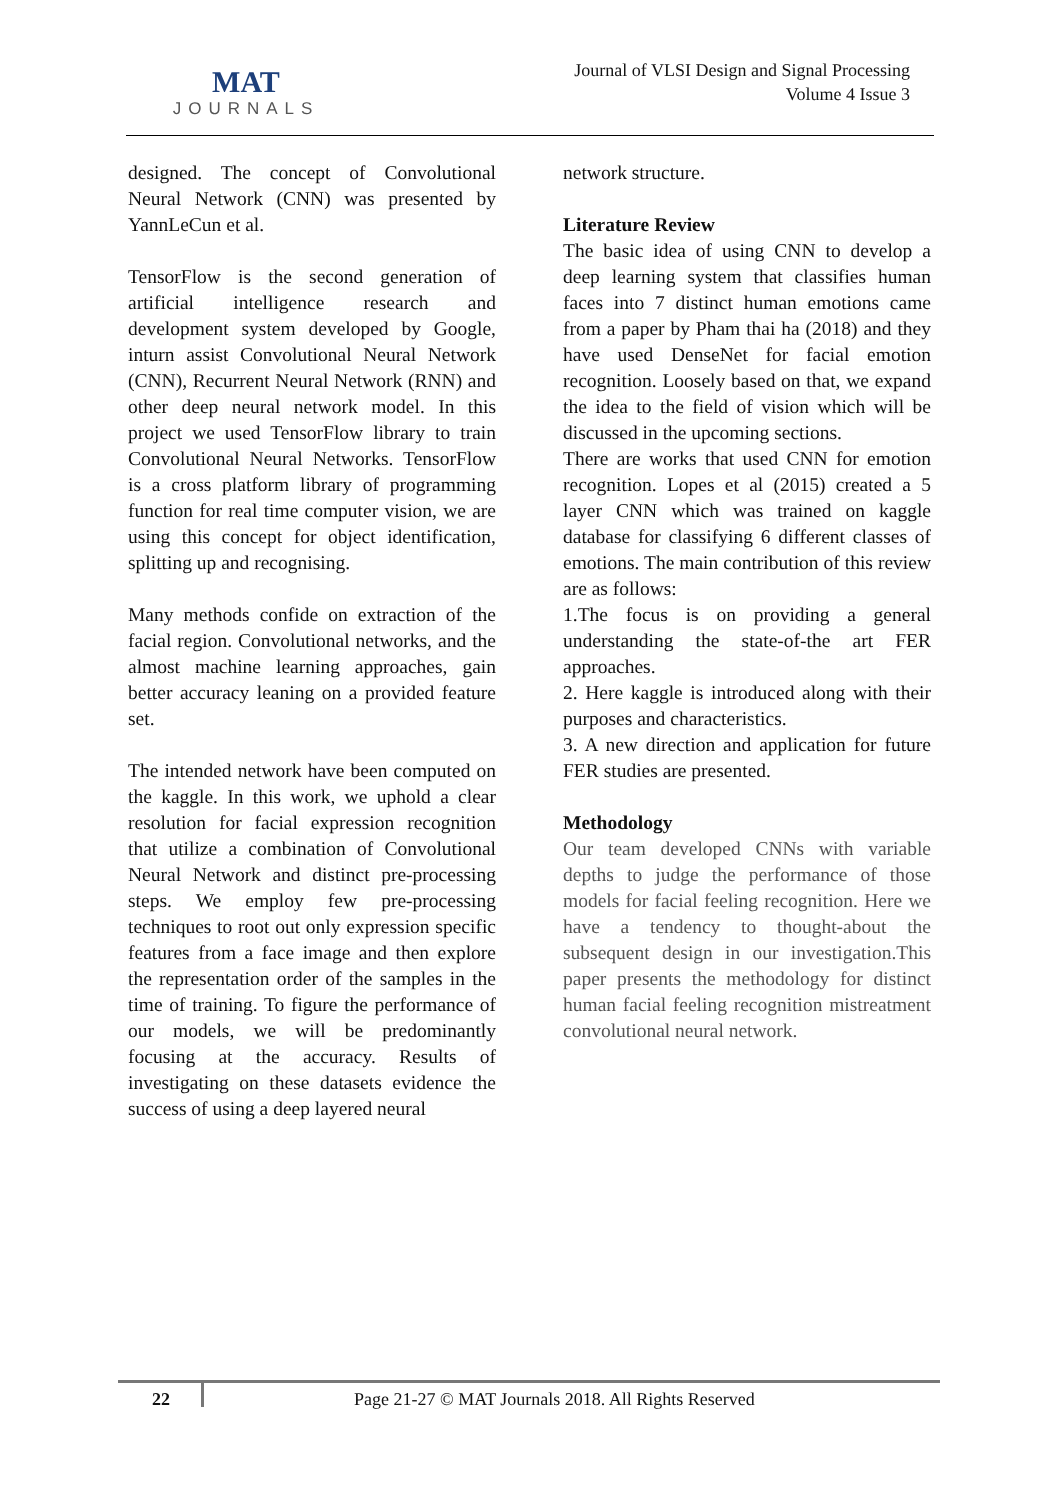MAT
JOURNALS
Journal of VLSI Design and Signal Processing
Volume 4 Issue 3
designed. The concept of Convolutional Neural Network (CNN) was presented by YannLeCun et al.
TensorFlow is the second generation of artificial intelligence research and development system developed by Google, inturn assist Convolutional Neural Network (CNN), Recurrent Neural Network (RNN) and other deep neural network model. In this project we used TensorFlow library to train Convolutional Neural Networks. TensorFlow is a cross platform library of programming function for real time computer vision, we are using this concept for object identification, splitting up and recognising.
Many methods confide on extraction of the facial region. Convolutional networks, and the almost machine learning approaches, gain better accuracy leaning on a provided feature set.
The intended network have been computed on the kaggle. In this work, we uphold a clear resolution for facial expression recognition that utilize a combination of Convolutional Neural Network and distinct pre-processing steps. We employ few pre-processing techniques to root out only expression specific features from a face image and then explore the representation order of the samples in the time of training. To figure the performance of our models, we will be predominantly focusing at the accuracy. Results of investigating on these datasets evidence the success of using a deep layered neural
network structure.
Literature Review
The basic idea of using CNN to develop a deep learning system that classifies human faces into 7 distinct human emotions came from a paper by Pham thai ha (2018) and they have used DenseNet for facial emotion recognition. Loosely based on that, we expand the idea to the field of vision which will be discussed in the upcoming sections.
There are works that used CNN for emotion recognition. Lopes et al (2015) created a 5 layer CNN which was trained on kaggle database for classifying 6 different classes of emotions. The main contribution of this review are as follows:
1.The focus is on providing a general understanding the state-of-the art FER approaches.
2. Here kaggle is introduced along with their purposes and characteristics.
3. A new direction and application for future FER studies are presented.
Methodology
Our team developed CNNs with variable depths to judge the performance of those models for facial feeling recognition. Here we have a tendency to thought-about the subsequent design in our investigation.This paper presents the methodology for distinct human facial feeling recognition mistreatment convolutional neural network.
22 Page 21-27 © MAT Journals 2018. All Rights Reserved